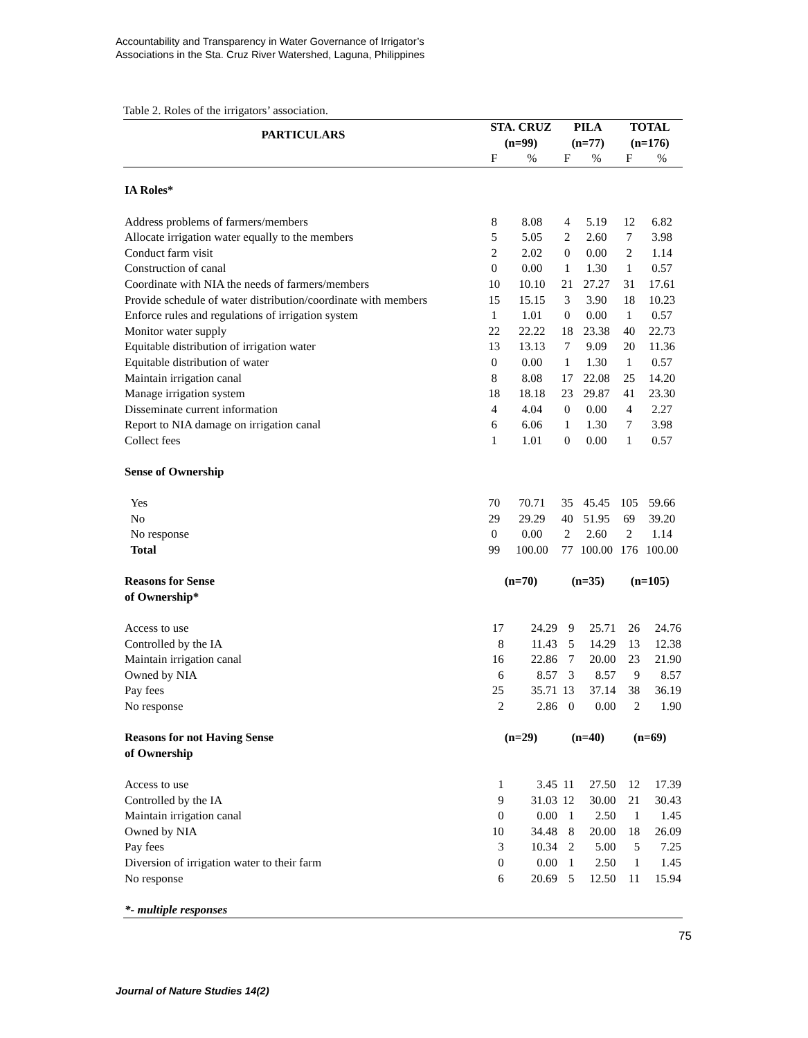Accountability and Transparency in Water Governance of Irrigator’s
Associations in the Sta. Cruz River Watershed, Laguna, Philippines
Table 2. Roles of the irrigators’ association.
| PARTICULARS | STA. CRUZ (n=99) | | PILA (n=77) | | TOTAL (n=176) | |
| --- | --- | --- | --- | --- | --- | --- |
| | F | % | F | % | F | % |
| IA Roles* | | | | | | |
| Address problems of farmers/members | 8 | 8.08 | 4 | 5.19 | 12 | 6.82 |
| Allocate irrigation water equally to the members | 5 | 5.05 | 2 | 2.60 | 7 | 3.98 |
| Conduct farm visit | 2 | 2.02 | 0 | 0.00 | 2 | 1.14 |
| Construction of canal | 0 | 0.00 | 1 | 1.30 | 1 | 0.57 |
| Coordinate with NIA the needs of farmers/members | 10 | 10.10 | 21 | 27.27 | 31 | 17.61 |
| Provide schedule of water distribution/coordinate with members | 15 | 15.15 | 3 | 3.90 | 18 | 10.23 |
| Enforce rules and regulations of irrigation system | 1 | 1.01 | 0 | 0.00 | 1 | 0.57 |
| Monitor water supply | 22 | 22.22 | 18 | 23.38 | 40 | 22.73 |
| Equitable distribution of irrigation water | 13 | 13.13 | 7 | 9.09 | 20 | 11.36 |
| Equitable distribution of water | 0 | 0.00 | 1 | 1.30 | 1 | 0.57 |
| Maintain irrigation canal | 8 | 8.08 | 17 | 22.08 | 25 | 14.20 |
| Manage irrigation system | 18 | 18.18 | 23 | 29.87 | 41 | 23.30 |
| Disseminate current information | 4 | 4.04 | 0 | 0.00 | 4 | 2.27 |
| Report to NIA damage on irrigation canal | 6 | 6.06 | 1 | 1.30 | 7 | 3.98 |
| Collect fees | 1 | 1.01 | 0 | 0.00 | 1 | 0.57 |
| Sense of Ownership | | | | | | |
| Yes | 70 | 70.71 | 35 | 45.45 | 105 | 59.66 |
| No | 29 | 29.29 | 40 | 51.95 | 69 | 39.20 |
| No response | 0 | 0.00 | 2 | 2.60 | 2 | 1.14 |
| Total | 99 | 100.00 | 77 | 100.00 | 176 | 100.00 |
| Reasons for Sense of Ownership* | (n=70) | | (n=35) | | (n=105) | |
| Access to use | 17 | 24.29 | 9 | 25.71 | 26 | 24.76 |
| Controlled by the IA | 8 | 11.43 | 5 | 14.29 | 13 | 12.38 |
| Maintain irrigation canal | 16 | 22.86 | 7 | 20.00 | 23 | 21.90 |
| Owned by NIA | 6 | 8.57 | 3 | 8.57 | 9 | 8.57 |
| Pay fees | 25 | 35.71 | 13 | 37.14 | 38 | 36.19 |
| No response | 2 | 2.86 | 0 | 0.00 | 2 | 1.90 |
| Reasons for not Having Sense of Ownership | (n=29) | | (n=40) | | (n=69) | |
| Access to use | 1 | 3.45 | 11 | 27.50 | 12 | 17.39 |
| Controlled by the IA | 9 | 31.03 | 12 | 30.00 | 21 | 30.43 |
| Maintain irrigation canal | 0 | 0.00 | 1 | 2.50 | 1 | 1.45 |
| Owned by NIA | 10 | 34.48 | 8 | 20.00 | 18 | 26.09 |
| Pay fees | 3 | 10.34 | 2 | 5.00 | 5 | 7.25 |
| Diversion of irrigation water to their farm | 0 | 0.00 | 1 | 2.50 | 1 | 1.45 |
| No response | 6 | 20.69 | 5 | 12.50 | 11 | 15.94 |
| *- multiple responses | | | | | | |
75
Journal of Nature Studies 14(2)